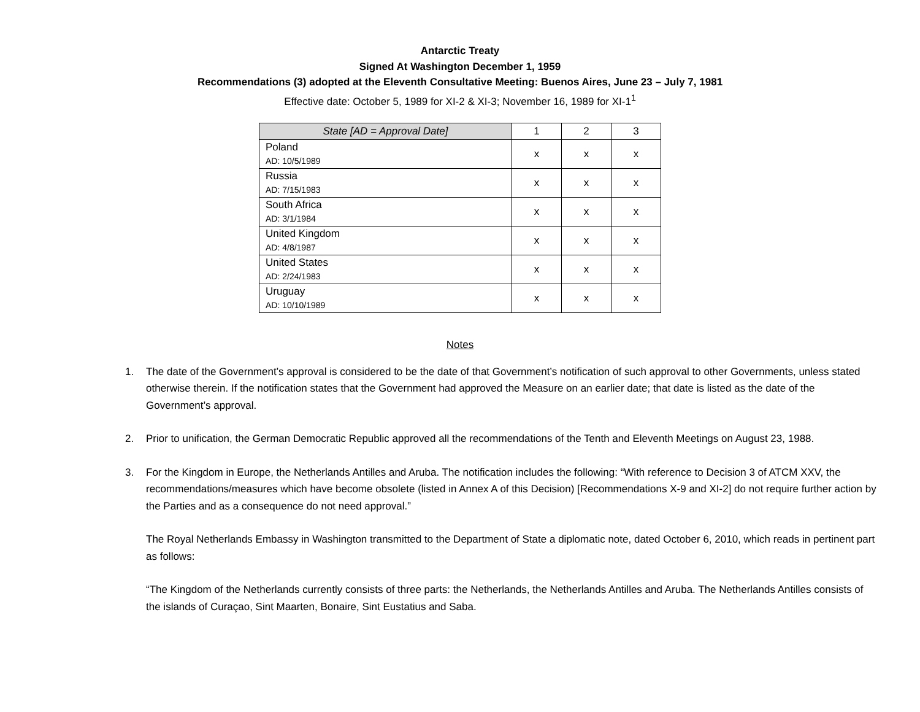Antarctic Treaty
Signed At Washington December 1, 1959
Recommendations (3) adopted at the Eleventh Consultative Meeting: Buenos Aires, June 23 – July 7, 1981
Effective date: October 5, 1989 for XI-2 & XI-3; November 16, 1989 for XI-1<sup>1</sup>
| State [AD = Approval Date] | 1 | 2 | 3 |
| --- | --- | --- | --- |
| Poland AD: 10/5/1989 | x | x | x |
| Russia AD: 7/15/1983 | x | x | x |
| South Africa AD: 3/1/1984 | x | x | x |
| United Kingdom AD: 4/8/1987 | x | x | x |
| United States AD: 2/24/1983 | x | x | x |
| Uruguay AD: 10/10/1989 | x | x | x |
Notes
1. The date of the Government’s approval is considered to be the date of that Government’s notification of such approval to other Governments, unless stated otherwise therein. If the notification states that the Government had approved the Measure on an earlier date; that date is listed as the date of the Government’s approval.
2. Prior to unification, the German Democratic Republic approved all the recommendations of the Tenth and Eleventh Meetings on August 23, 1988.
3. For the Kingdom in Europe, the Netherlands Antilles and Aruba. The notification includes the following: “With reference to Decision 3 of ATCM XXV, the recommendations/measures which have become obsolete (listed in Annex A of this Decision) [Recommendations X-9 and XI-2] do not require further action by the Parties and as a consequence do not need approval.”
The Royal Netherlands Embassy in Washington transmitted to the Department of State a diplomatic note, dated October 6, 2010, which reads in pertinent part as follows:
“The Kingdom of the Netherlands currently consists of three parts: the Netherlands, the Netherlands Antilles and Aruba. The Netherlands Antilles consists of the islands of Curaçao, Sint Maarten, Bonaire, Sint Eustatius and Saba.